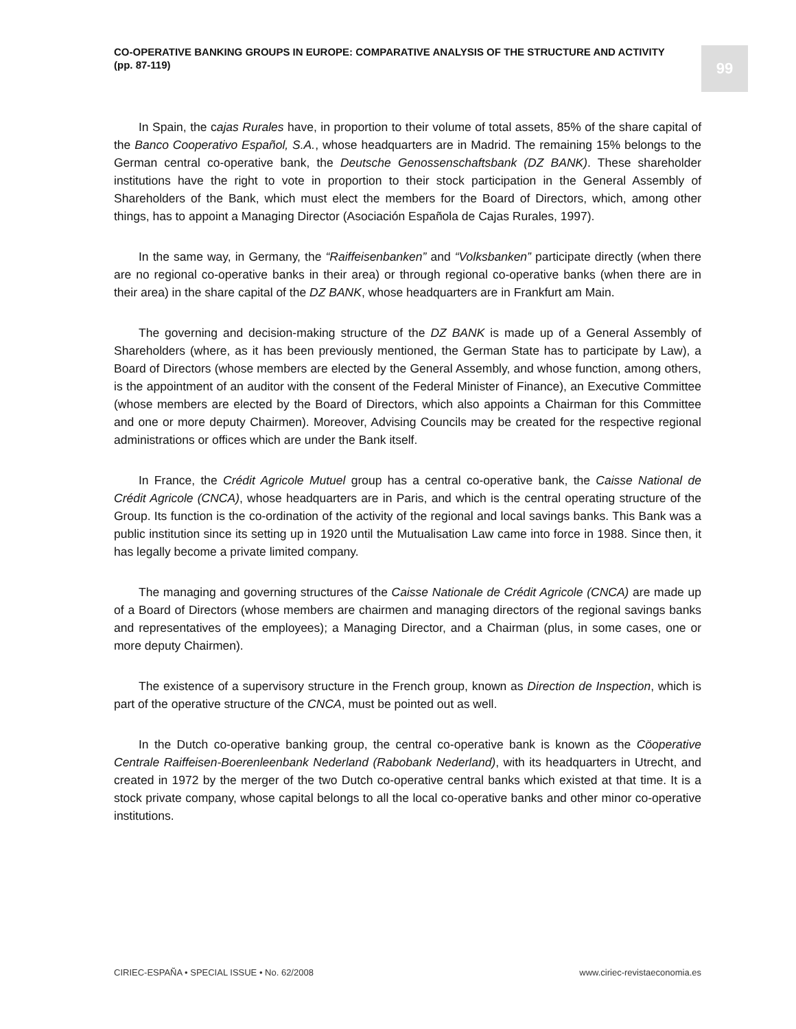CO-OPERATIVE BANKING GROUPS IN EUROPE: COMPARATIVE ANALYSIS OF THE STRUCTURE AND ACTIVITY
(pp. 87-119)
99
In Spain, the cajas Rurales have, in proportion to their volume of total assets, 85% of the share capital of the Banco Cooperativo Español, S.A., whose headquarters are in Madrid. The remaining 15% belongs to the German central co-operative bank, the Deutsche Genossenschaftsbank (DZ BANK). These shareholder institutions have the right to vote in proportion to their stock participation in the General Assembly of Shareholders of the Bank, which must elect the members for the Board of Directors, which, among other things, has to appoint a Managing Director (Asociación Española de Cajas Rurales, 1997).
In the same way, in Germany, the “Raiffeisenbanken” and “Volksbanken” participate directly (when there are no regional co-operative banks in their area) or through regional co-operative banks (when there are in their area) in the share capital of the DZ BANK, whose headquarters are in Frankfurt am Main.
The governing and decision-making structure of the DZ BANK is made up of a General Assembly of Shareholders (where, as it has been previously mentioned, the German State has to participate by Law), a Board of Directors (whose members are elected by the General Assembly, and whose function, among others, is the appointment of an auditor with the consent of the Federal Minister of Finance), an Executive Committee (whose members are elected by the Board of Directors, which also appoints a Chairman for this Committee and one or more deputy Chairmen). Moreover, Advising Councils may be created for the respective regional administrations or offices which are under the Bank itself.
In France, the Crédit Agricole Mutuel group has a central co-operative bank, the Caisse National de Crédit Agricole (CNCA), whose headquarters are in Paris, and which is the central operating structure of the Group. Its function is the co-ordination of the activity of the regional and local savings banks. This Bank was a public institution since its setting up in 1920 until the Mutualisation Law came into force in 1988. Since then, it has legally become a private limited company.
The managing and governing structures of the Caisse Nationale de Crédit Agricole (CNCA) are made up of a Board of Directors (whose members are chairmen and managing directors of the regional savings banks and representatives of the employees); a Managing Director, and a Chairman (plus, in some cases, one or more deputy Chairmen).
The existence of a supervisory structure in the French group, known as Direction de Inspection, which is part of the operative structure of the CNCA, must be pointed out as well.
In the Dutch co-operative banking group, the central co-operative bank is known as the Cöoperative Centrale Raiffeisen-Boerenleenbank Nederland (Rabobank Nederland), with its headquarters in Utrecht, and created in 1972 by the merger of the two Dutch co-operative central banks which existed at that time. It is a stock private company, whose capital belongs to all the local co-operative banks and other minor co-operative institutions.
CIRIEC-ESPAÑA • SPECIAL ISSUE • No. 62/2008
www.ciriec-revistaeconomia.es